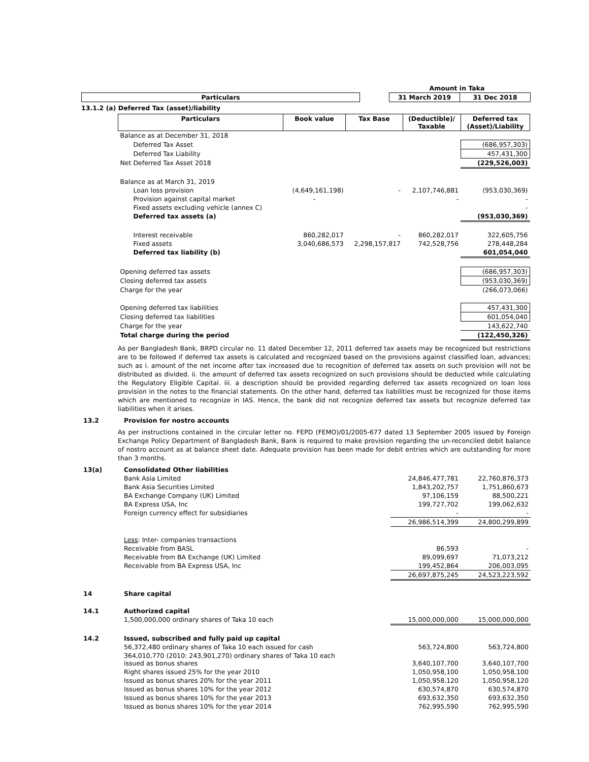| | | Amount in Taka | |
| Particulars | | 31 March 2019 | 31 Dec 2018 |
13.1.2 (a) Deferred Tax (asset)/liability
| Particulars | Book value | Tax Base | (Deductible)/ Taxable | Deferred tax (Asset)/Liability |
| --- | --- | --- | --- | --- |
| Balance as at December 31, 2018 | | | | |
| Deferred Tax Asset | | | | (686,957,303) |
| Deferred Tax Liability | | | | 457,431,300 |
| Net Deferred Tax Asset 2018 | | | | (229,526,003) |
| Balance as at March 31, 2019 | | | | |
| Loan loss provision | (4,649,161,198) | - | 2,107,746,881 | (953,030,369) |
| Provision against capital market | - | | - | - |
| Fixed assets excluding vehicle (annex C) | | | | - |
| Deferred tax assets (a) | | | | (953,030,369) |
| Interest receivable | 860,282,017 | - | 860,282,017 | 322,605,756 |
| Fixed assets | 3,040,686,573 | 2,298,157,817 | 742,528,756 | 278,448,284 |
| Deferred tax liability (b) | | | | 601,054,040 |
| Opening deferred tax assets | | | | (686,957,303) |
| Closing deferred tax assets | | | | (953,030,369) |
| Charge for the year | | | | (266,073,066) |
| Opening deferred tax liabilities | | | | 457,431,300 |
| Closing deferred tax liabilities | | | | 601,054,040 |
| Charge for the year | | | | 143,622,740 |
| Total charge during the period | | | | (122,450,326) |
As per Bangladesh Bank, BRPD circular no. 11 dated December 12, 2011 deferred tax assets may be recognized but restrictions are to be followed if deferred tax assets is calculated and recognized based on the provisions against classified loan, advances; such as i. amount of the net income after tax increased due to recognition of deferred tax assets on such provision will not be distributed as divided. ii. the amount of deferred tax assets recognized on such provisions should be deducted while calculating the Regulatory Eligible Capital. iii. a description should be provided regarding deferred tax assets recognized on loan loss provision in the notes to the financial statements. On the other hand, deferred tax liabilities must be recognized for those items which are mentioned to recognize in IAS. Hence, the bank did not recognize deferred tax assets but recognize deferred tax liabilities when it arises.
| 13.2 | Provision for nostro accounts |
As per instructions contained in the circular letter no. FEPD (FEMO)/01/2005-677 dated 13 September 2005 issued by Foreign Exchange Policy Department of Bangladesh Bank, Bank is required to make provision regarding the un-reconciled debit balance of nostro account as at balance sheet date. Adequate provision has been made for debit entries which are outstanding for more than 3 months.
| 13(a) | Consolidated Other liabilities | | |
| | Bank Asia Limited | 24,846,477,781 | 22,760,876,373 |
| | Bank Asia Securities Limited | 1,843,202,757 | 1,751,860,673 |
| | BA Exchange Company (UK) Limited | 97,106,159 | 88,500,221 |
| | BA Express USA, Inc | 199,727,702 | 199,062,632 |
| | Foreign currency effect for subsidiaries | - | - |
| | | 26,986,514,399 | 24,800,299,899 |
| | Less : Inter- companies transactions | | |
| | Receivable from BASL | 86,593 | - |
| | Receivable from BA Exchange (UK) Limited | 89,099,697 | 71,073,212 |
| | Receivable from BA Express USA, Inc | 199,452,864 | 206,003,095 |
| | | 26,697,875,245 | 24,523,223,592 |
| 14 | Share capital | | |
| 14.1 | Authorized capital | | |
| | 1,500,000,000 ordinary shares of Taka 10 each | 15,000,000,000 | 15,000,000,000 |
| 14.2 | Issued, subscribed and fully paid up capital | | |
| | 56,372,480 ordinary shares of Taka 10 each issued for cash | 563,724,800 | 563,724,800 |
| | 364,010,770 (2010: 243,901,270) ordinary shares of Taka 10 each issued as bonus shares | 3,640,107,700 | 3,640,107,700 |
| | Right shares issued 25% for the year 2010 | 1,050,958,100 | 1,050,958,100 |
| | Issued as bonus shares 20% for the year 2011 | 1,050,958,120 | 1,050,958,120 |
| | Issued as bonus shares 10% for the year 2012 | 630,574,870 | 630,574,870 |
| | Issued as bonus shares 10% for the year 2013 | 693,632,350 | 693,632,350 |
| | Issued as bonus shares 10% for the year 2014 | 762,995,590 | 762,995,590 |